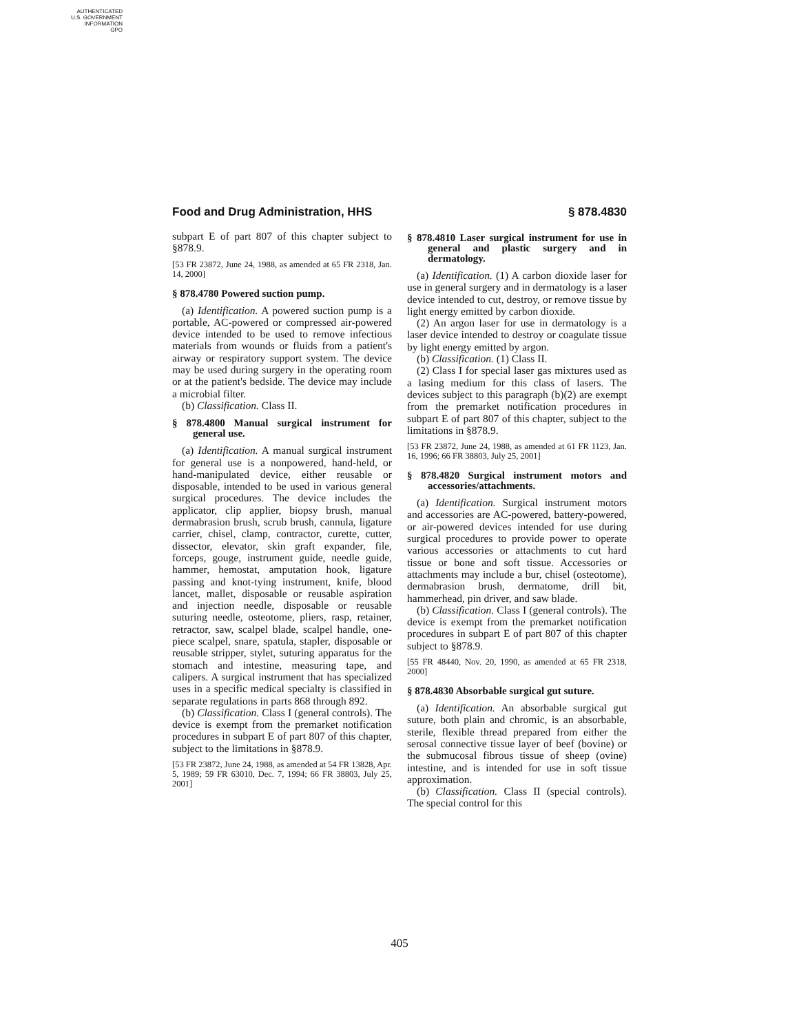AUTHENTICATED
U.S. GOVERNMENT
INFORMATION
GPO
Food and Drug Administration, HHS § 878.4830
subpart E of part 807 of this chapter subject to §878.9.
[53 FR 23872, June 24, 1988, as amended at 65 FR 2318, Jan. 14, 2000]
§ 878.4780 Powered suction pump.
(a) Identification. A powered suction pump is a portable, AC-powered or compressed air-powered device intended to be used to remove infectious materials from wounds or fluids from a patient's airway or respiratory support system. The device may be used during surgery in the operating room or at the patient's bedside. The device may include a microbial filter.
(b) Classification. Class II.
§ 878.4800 Manual surgical instrument for general use.
(a) Identification. A manual surgical instrument for general use is a nonpowered, hand-held, or hand-manipulated device, either reusable or disposable, intended to be used in various general surgical procedures. The device includes the applicator, clip applier, biopsy brush, manual dermabrasion brush, scrub brush, cannula, ligature carrier, chisel, clamp, contractor, curette, cutter, dissector, elevator, skin graft expander, file, forceps, gouge, instrument guide, needle guide, hammer, hemostat, amputation hook, ligature passing and knot-tying instrument, knife, blood lancet, mallet, disposable or reusable aspiration and injection needle, disposable or reusable suturing needle, osteotome, pliers, rasp, retainer, retractor, saw, scalpel blade, scalpel handle, one-piece scalpel, snare, spatula, stapler, disposable or reusable stripper, stylet, suturing apparatus for the stomach and intestine, measuring tape, and calipers. A surgical instrument that has specialized uses in a specific medical specialty is classified in separate regulations in parts 868 through 892.
(b) Classification. Class I (general controls). The device is exempt from the premarket notification procedures in subpart E of part 807 of this chapter, subject to the limitations in §878.9.
[53 FR 23872, June 24, 1988, as amended at 54 FR 13828, Apr. 5, 1989; 59 FR 63010, Dec. 7, 1994; 66 FR 38803, July 25, 2001]
§ 878.4810 Laser surgical instrument for use in general and plastic surgery and in dermatology.
(a) Identification. (1) A carbon dioxide laser for use in general surgery and in dermatology is a laser device intended to cut, destroy, or remove tissue by light energy emitted by carbon dioxide.
(2) An argon laser for use in dermatology is a laser device intended to destroy or coagulate tissue by light energy emitted by argon.
(b) Classification. (1) Class II.
(2) Class I for special laser gas mixtures used as a lasing medium for this class of lasers. The devices subject to this paragraph (b)(2) are exempt from the premarket notification procedures in subpart E of part 807 of this chapter, subject to the limitations in §878.9.
[53 FR 23872, June 24, 1988, as amended at 61 FR 1123, Jan. 16, 1996; 66 FR 38803, July 25, 2001]
§ 878.4820 Surgical instrument motors and accessories/attachments.
(a) Identification. Surgical instrument motors and accessories are AC-powered, battery-powered, or air-powered devices intended for use during surgical procedures to provide power to operate various accessories or attachments to cut hard tissue or bone and soft tissue. Accessories or attachments may include a bur, chisel (osteotome), dermabrasion brush, dermatome, drill bit, hammerhead, pin driver, and saw blade.
(b) Classification. Class I (general controls). The device is exempt from the premarket notification procedures in subpart E of part 807 of this chapter subject to §878.9.
[55 FR 48440, Nov. 20, 1990, as amended at 65 FR 2318, 2000]
§ 878.4830 Absorbable surgical gut suture.
(a) Identification. An absorbable surgical gut suture, both plain and chromic, is an absorbable, sterile, flexible thread prepared from either the serosal connective tissue layer of beef (bovine) or the submucosal fibrous tissue of sheep (ovine) intestine, and is intended for use in soft tissue approximation.
(b) Classification. Class II (special controls). The special control for this
405